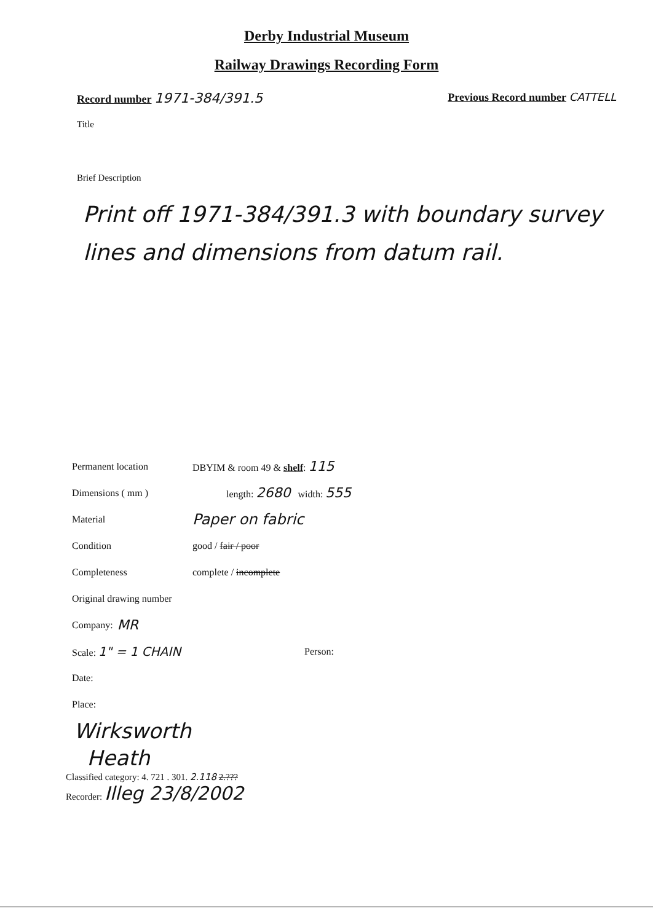Derby Industrial Museum
Railway Drawings Recording Form
Record number 1971-384/391.5
Previous Record number CATTELL
Title
Brief Description
Print off 1971-384/391.3 with boundary survey lines and dimensions from datum rail.
Permanent location DBYIM & room 49 & shelf: 115
Dimensions ( mm ) length: 2680 width: 555
Material Paper on fabric
Condition good / fair / poor
Completeness complete / incomplete
Original drawing number
Company: MR
Scale: 1" = 1 CHAIN Person:
Date:
Place:
Wirksworth
Heath
Classified category: 4. 721 . 301. 2.118 2.???
Recorder: Illeg 23/8/2002